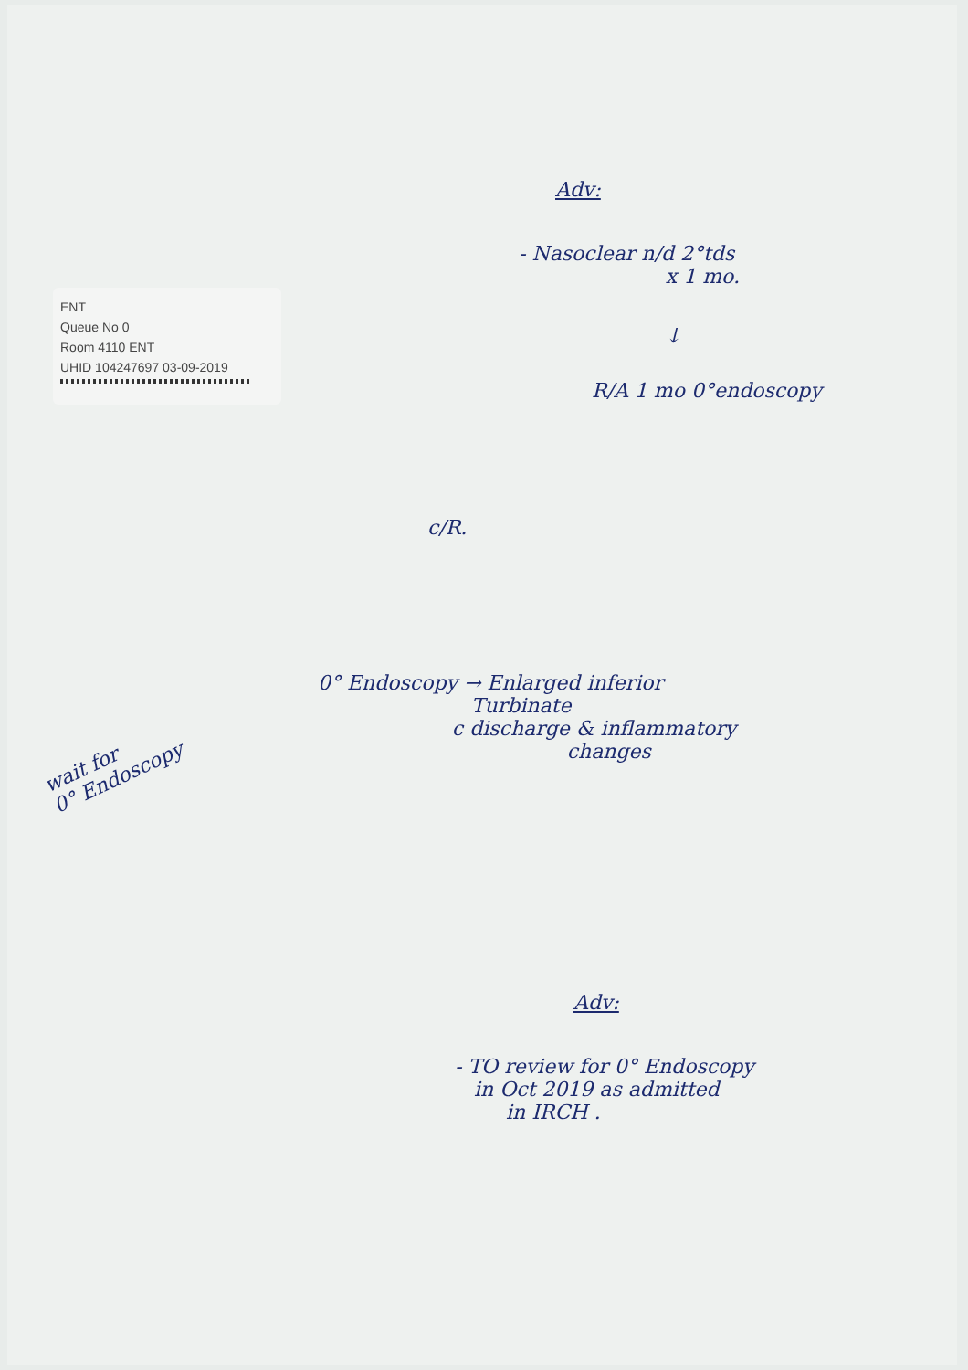ENT
Queue No 0
Room 4110 ENT
UHID 104247697 03-09-2019
Adv:
- Nasoclear n/d 2°tds
x 1 mo.
↓
R/A 1 mo 0°endoscopy
c/R.
wait for
0° Endoscopy
0° Endoscopy → Enlarged inferior
Turbinate
c discharge & inflammatory
changes
Adv:
- TO review for 0° Endoscopy
in Oct 2019 as admitted
in IRCH .